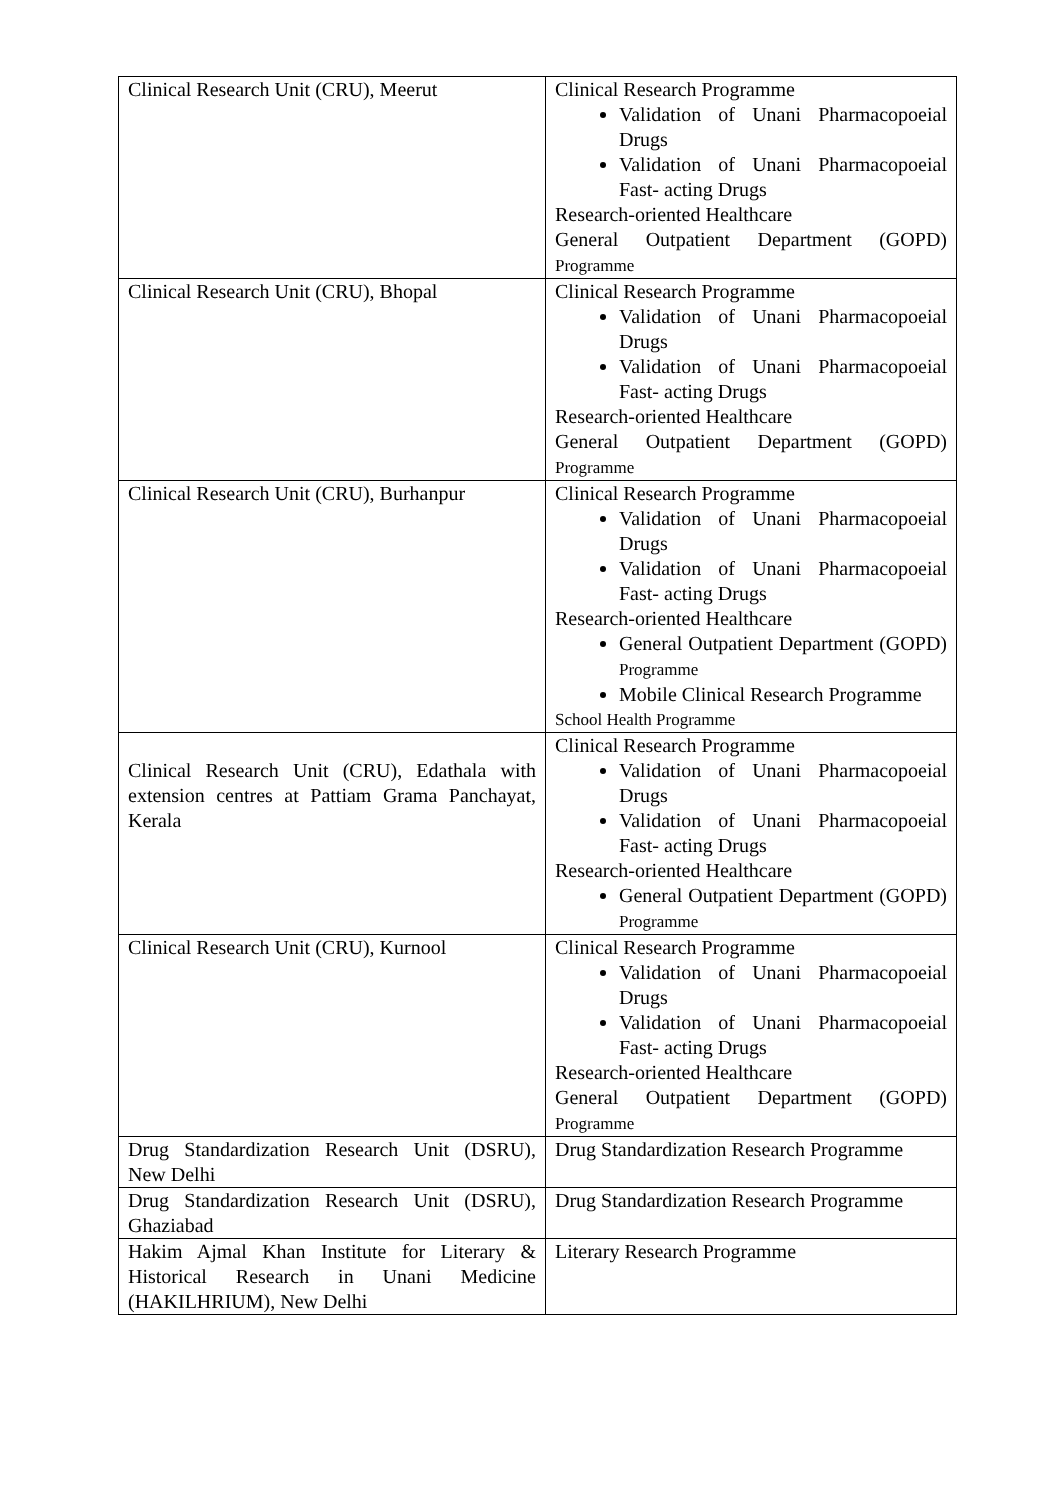| Clinical Research Unit (CRU), Meerut | Clinical Research Programme Validation of Unani Pharmacopoeial Drugs Validation of Unani Pharmacopoeial Fast- acting Drugs Research-oriented Healthcare General Outpatient Department (GOPD) Programme |
| Clinical Research Unit (CRU), Bhopal | Clinical Research Programme Validation of Unani Pharmacopoeial Drugs Validation of Unani Pharmacopoeial Fast- acting Drugs Research-oriented Healthcare General Outpatient Department (GOPD) Programme |
| Clinical Research Unit (CRU), Burhanpur | Clinical Research Programme Validation of Unani Pharmacopoeial Drugs Validation of Unani Pharmacopoeial Fast- acting Drugs Research-oriented Healthcare General Outpatient Department (GOPD) Programme Mobile Clinical Research Programme School Health Programme |
| Clinical Research Unit (CRU), Edathala with extension centres at Pattiam Grama Panchayat, Kerala | Clinical Research Programme Validation of Unani Pharmacopoeial Drugs Validation of Unani Pharmacopoeial Fast- acting Drugs Research-oriented Healthcare General Outpatient Department (GOPD) Programme |
| Clinical Research Unit (CRU), Kurnool | Clinical Research Programme Validation of Unani Pharmacopoeial Drugs Validation of Unani Pharmacopoeial Fast- acting Drugs Research-oriented Healthcare General Outpatient Department (GOPD) Programme |
| Drug Standardization Research Unit (DSRU), New Delhi | Drug Standardization Research Programme |
| Drug Standardization Research Unit (DSRU), Ghaziabad | Drug Standardization Research Programme |
| Hakim Ajmal Khan Institute for Literary & Historical Research in Unani Medicine (HAKILHRIUM), New Delhi | Literary Research Programme |